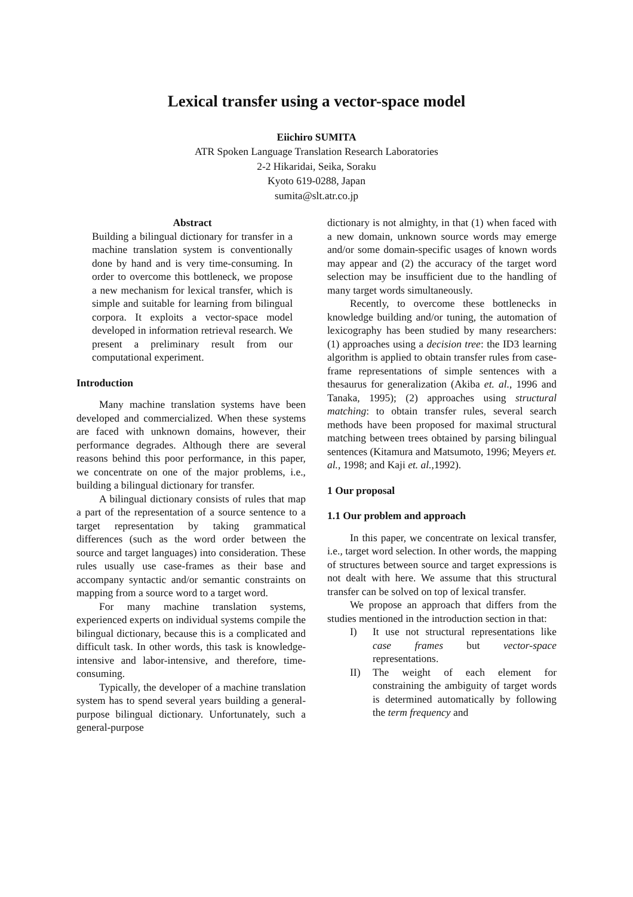Lexical transfer using a vector-space model
Eiichiro SUMITA
ATR Spoken Language Translation Research Laboratories
2-2 Hikaridai, Seika, Soraku
Kyoto 619-0288, Japan
sumita@slt.atr.co.jp
Abstract
Building a bilingual dictionary for transfer in a machine translation system is conventionally done by hand and is very time-consuming. In order to overcome this bottleneck, we propose a new mechanism for lexical transfer, which is simple and suitable for learning from bilingual corpora. It exploits a vector-space model developed in information retrieval research. We present a preliminary result from our computational experiment.
Introduction
Many machine translation systems have been developed and commercialized. When these systems are faced with unknown domains, however, their performance degrades. Although there are several reasons behind this poor performance, in this paper, we concentrate on one of the major problems, i.e., building a bilingual dictionary for transfer.
A bilingual dictionary consists of rules that map a part of the representation of a source sentence to a target representation by taking grammatical differences (such as the word order between the source and target languages) into consideration. These rules usually use case-frames as their base and accompany syntactic and/or semantic constraints on mapping from a source word to a target word.
For many machine translation systems, experienced experts on individual systems compile the bilingual dictionary, because this is a complicated and difficult task. In other words, this task is knowledge-intensive and labor-intensive, and therefore, time-consuming.
Typically, the developer of a machine translation system has to spend several years building a general-purpose bilingual dictionary. Unfortunately, such a general-purpose
dictionary is not almighty, in that (1) when faced with a new domain, unknown source words may emerge and/or some domain-specific usages of known words may appear and (2) the accuracy of the target word selection may be insufficient due to the handling of many target words simultaneously.
Recently, to overcome these bottlenecks in knowledge building and/or tuning, the automation of lexicography has been studied by many researchers: (1) approaches using a decision tree: the ID3 learning algorithm is applied to obtain transfer rules from case-frame representations of simple sentences with a thesaurus for generalization (Akiba et. al., 1996 and Tanaka, 1995); (2) approaches using structural matching: to obtain transfer rules, several search methods have been proposed for maximal structural matching between trees obtained by parsing bilingual sentences (Kitamura and Matsumoto, 1996; Meyers et. al., 1998; and Kaji et. al.,1992).
1 Our proposal
1.1 Our problem and approach
In this paper, we concentrate on lexical transfer, i.e., target word selection. In other words, the mapping of structures between source and target expressions is not dealt with here. We assume that this structural transfer can be solved on top of lexical transfer.
We propose an approach that differs from the studies mentioned in the introduction section in that:
I) It use not structural representations like case frames but vector-space representations.
II) The weight of each element for constraining the ambiguity of target words is determined automatically by following the term frequency and